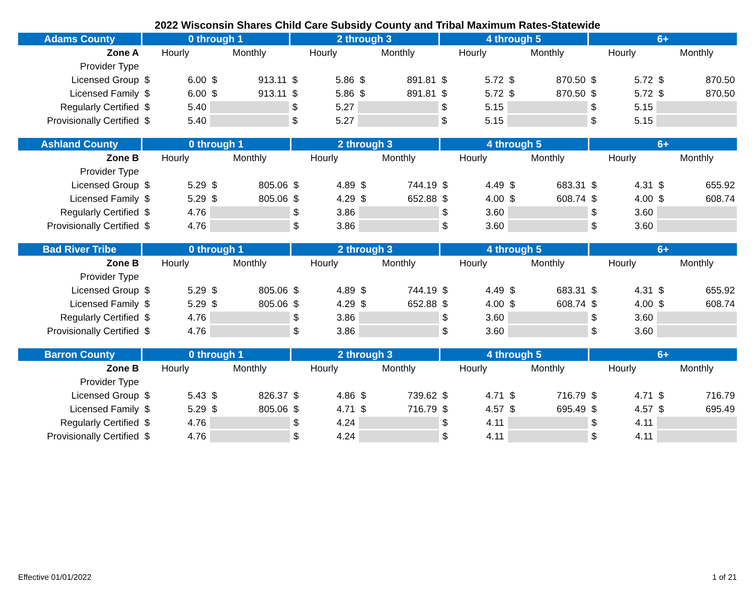2022 Wisconsin Shares Child Care Subsidy County and Tribal Maximum Rates-Statewide
| Adams County | 0 through 1 | | 2 through 3 | | 4 through 5 | | 6+ | |
| --- | --- | --- | --- | --- | --- | --- | --- | --- |
| Zone A | Hourly | Monthly | Hourly | Monthly | Hourly | Monthly | Hourly | Monthly |
| Provider Type | | | | | | | | |
| Licensed Group | $ 6.00 | $ 913.11 | $ 5.86 | $ 891.81 | $ 5.72 | $ 870.50 | $ 5.72 | $ 870.50 |
| Licensed Family | $ 6.00 | $ 913.11 | $ 5.86 | $ 891.81 | $ 5.72 | $ 870.50 | $ 5.72 | $ 870.50 |
| Regularly Certified | $ 5.40 | | $ 5.27 | | $ 5.15 | | $ 5.15 | |
| Provisionally Certified | $ 5.40 | | $ 5.27 | | $ 5.15 | | $ 5.15 | |
| Ashland County | 0 through 1 | | 2 through 3 | | 4 through 5 | | 6+ | |
| --- | --- | --- | --- | --- | --- | --- | --- | --- |
| Zone B | Hourly | Monthly | Hourly | Monthly | Hourly | Monthly | Hourly | Monthly |
| Provider Type | | | | | | | | |
| Licensed Group | $ 5.29 | $ 805.06 | $ 4.89 | $ 744.19 | $ 4.49 | $ 683.31 | $ 4.31 | $ 655.92 |
| Licensed Family | $ 5.29 | $ 805.06 | $ 4.29 | $ 652.88 | $ 4.00 | $ 608.74 | $ 4.00 | $ 608.74 |
| Regularly Certified | $ 4.76 | | $ 3.86 | | $ 3.60 | | $ 3.60 | |
| Provisionally Certified | $ 4.76 | | $ 3.86 | | $ 3.60 | | $ 3.60 | |
| Bad River Tribe | 0 through 1 | | 2 through 3 | | 4 through 5 | | 6+ | |
| --- | --- | --- | --- | --- | --- | --- | --- | --- |
| Zone B | Hourly | Monthly | Hourly | Monthly | Hourly | Monthly | Hourly | Monthly |
| Provider Type | | | | | | | | |
| Licensed Group | $ 5.29 | $ 805.06 | $ 4.89 | $ 744.19 | $ 4.49 | $ 683.31 | $ 4.31 | $ 655.92 |
| Licensed Family | $ 5.29 | $ 805.06 | $ 4.29 | $ 652.88 | $ 4.00 | $ 608.74 | $ 4.00 | $ 608.74 |
| Regularly Certified | $ 4.76 | | $ 3.86 | | $ 3.60 | | $ 3.60 | |
| Provisionally Certified | $ 4.76 | | $ 3.86 | | $ 3.60 | | $ 3.60 | |
| Barron County | 0 through 1 | | 2 through 3 | | 4 through 5 | | 6+ | |
| --- | --- | --- | --- | --- | --- | --- | --- | --- |
| Zone B | Hourly | Monthly | Hourly | Monthly | Hourly | Monthly | Hourly | Monthly |
| Provider Type | | | | | | | | |
| Licensed Group | $ 5.43 | $ 826.37 | $ 4.86 | $ 739.62 | $ 4.71 | $ 716.79 | $ 4.71 | $ 716.79 |
| Licensed Family | $ 5.29 | $ 805.06 | $ 4.71 | $ 716.79 | $ 4.57 | $ 695.49 | $ 4.57 | $ 695.49 |
| Regularly Certified | $ 4.76 | | $ 4.24 | | $ 4.11 | | $ 4.11 | |
| Provisionally Certified | $ 4.76 | | $ 4.24 | | $ 4.11 | | $ 4.11 | |
Effective 01/01/2022 1 of 21